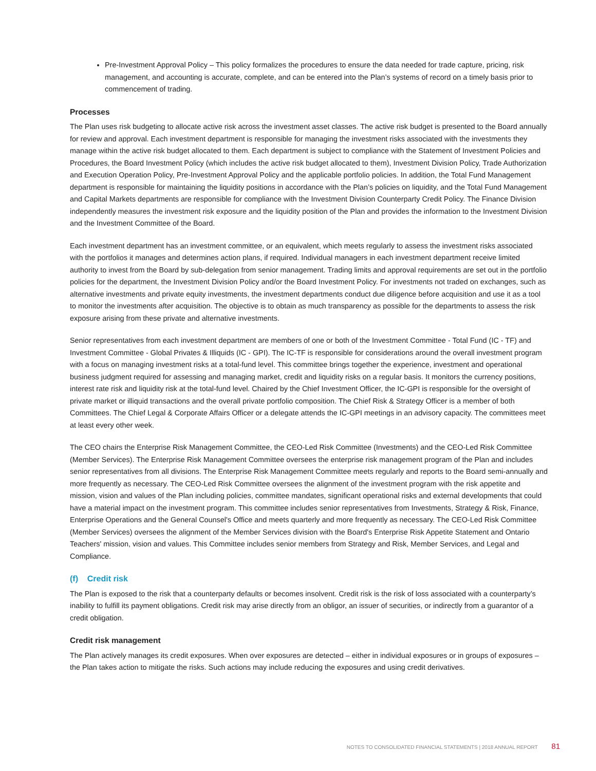Pre-Investment Approval Policy – This policy formalizes the procedures to ensure the data needed for trade capture, pricing, risk management, and accounting is accurate, complete, and can be entered into the Plan’s systems of record on a timely basis prior to commencement of trading.
Processes
The Plan uses risk budgeting to allocate active risk across the investment asset classes. The active risk budget is presented to the Board annually for review and approval. Each investment department is responsible for managing the investment risks associated with the investments they manage within the active risk budget allocated to them. Each department is subject to compliance with the Statement of Investment Policies and Procedures, the Board Investment Policy (which includes the active risk budget allocated to them), Investment Division Policy, Trade Authorization and Execution Operation Policy, Pre-Investment Approval Policy and the applicable portfolio policies. In addition, the Total Fund Management department is responsible for maintaining the liquidity positions in accordance with the Plan’s policies on liquidity, and the Total Fund Management and Capital Markets departments are responsible for compliance with the Investment Division Counterparty Credit Policy. The Finance Division independently measures the investment risk exposure and the liquidity position of the Plan and provides the information to the Investment Division and the Investment Committee of the Board.
Each investment department has an investment committee, or an equivalent, which meets regularly to assess the investment risks associated with the portfolios it manages and determines action plans, if required. Individual managers in each investment department receive limited authority to invest from the Board by sub-delegation from senior management. Trading limits and approval requirements are set out in the portfolio policies for the department, the Investment Division Policy and/or the Board Investment Policy. For investments not traded on exchanges, such as alternative investments and private equity investments, the investment departments conduct due diligence before acquisition and use it as a tool to monitor the investments after acquisition. The objective is to obtain as much transparency as possible for the departments to assess the risk exposure arising from these private and alternative investments.
Senior representatives from each investment department are members of one or both of the Investment Committee - Total Fund (IC - TF) and Investment Committee - Global Privates & Illiquids (IC - GPI). The IC-TF is responsible for considerations around the overall investment program with a focus on managing investment risks at a total-fund level. This committee brings together the experience, investment and operational business judgment required for assessing and managing market, credit and liquidity risks on a regular basis. It monitors the currency positions, interest rate risk and liquidity risk at the total-fund level. Chaired by the Chief Investment Officer, the IC-GPI is responsible for the oversight of private market or illiquid transactions and the overall private portfolio composition. The Chief Risk & Strategy Officer is a member of both Committees. The Chief Legal & Corporate Affairs Officer or a delegate attends the IC-GPI meetings in an advisory capacity. The committees meet at least every other week.
The CEO chairs the Enterprise Risk Management Committee, the CEO-Led Risk Committee (Investments) and the CEO-Led Risk Committee (Member Services). The Enterprise Risk Management Committee oversees the enterprise risk management program of the Plan and includes senior representatives from all divisions. The Enterprise Risk Management Committee meets regularly and reports to the Board semi-annually and more frequently as necessary. The CEO-Led Risk Committee oversees the alignment of the investment program with the risk appetite and mission, vision and values of the Plan including policies, committee mandates, significant operational risks and external developments that could have a material impact on the investment program. This committee includes senior representatives from Investments, Strategy & Risk, Finance, Enterprise Operations and the General Counsel's Office and meets quarterly and more frequently as necessary. The CEO-Led Risk Committee (Member Services) oversees the alignment of the Member Services division with the Board's Enterprise Risk Appetite Statement and Ontario Teachers' mission, vision and values. This Committee includes senior members from Strategy and Risk, Member Services, and Legal and Compliance.
(f) Credit risk
The Plan is exposed to the risk that a counterparty defaults or becomes insolvent. Credit risk is the risk of loss associated with a counterparty’s inability to fulfill its payment obligations. Credit risk may arise directly from an obligor, an issuer of securities, or indirectly from a guarantor of a credit obligation.
Credit risk management
The Plan actively manages its credit exposures. When over exposures are detected – either in individual exposures or in groups of exposures – the Plan takes action to mitigate the risks. Such actions may include reducing the exposures and using credit derivatives.
NOTES TO CONSOLIDATED FINANCIAL STATEMENTS | 2018 ANNUAL REPORT 81